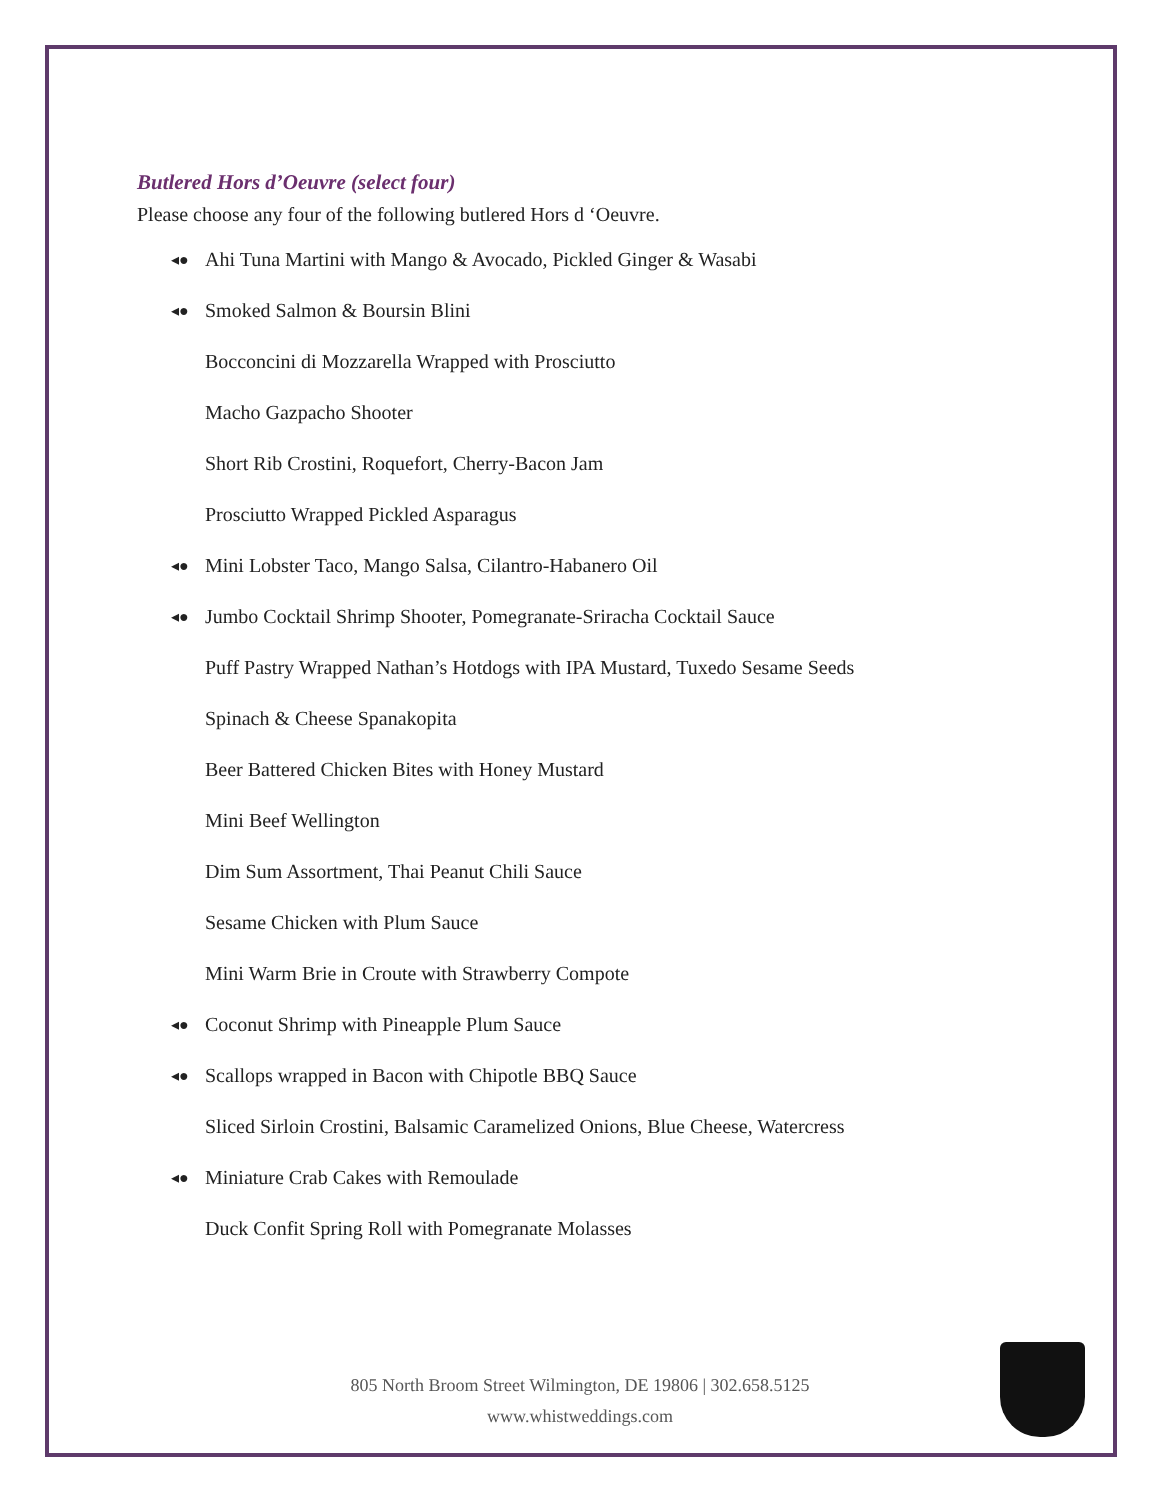Butlered Hors d’Oeuvre (select four)
Please choose any four of the following butlered Hors d ‘Oeuvre.
◂● Ahi Tuna Martini with Mango & Avocado, Pickled Ginger & Wasabi
◂● Smoked Salmon & Boursin Blini
Bocconcini di Mozzarella Wrapped with Prosciutto
Macho Gazpacho Shooter
Short Rib Crostini, Roquefort, Cherry-Bacon Jam
Prosciutto Wrapped Pickled Asparagus
◂● Mini Lobster Taco, Mango Salsa, Cilantro-Habanero Oil
◂● Jumbo Cocktail Shrimp Shooter, Pomegranate-Sriracha Cocktail Sauce
Puff Pastry Wrapped Nathan’s Hotdogs with IPA Mustard, Tuxedo Sesame Seeds
Spinach & Cheese Spanakopita
Beer Battered Chicken Bites with Honey Mustard
Mini Beef Wellington
Dim Sum Assortment, Thai Peanut Chili Sauce
Sesame Chicken with Plum Sauce
Mini Warm Brie in Croute with Strawberry Compote
◂● Coconut Shrimp with Pineapple Plum Sauce
◂● Scallops wrapped in Bacon with Chipotle BBQ Sauce
Sliced Sirloin Crostini, Balsamic Caramelized Onions, Blue Cheese, Watercress
◂● Miniature Crab Cakes with Remoulade
Duck Confit Spring Roll with Pomegranate Molasses
805 North Broom Street Wilmington, DE 19806 | 302.658.5125
www.whistweddings.com